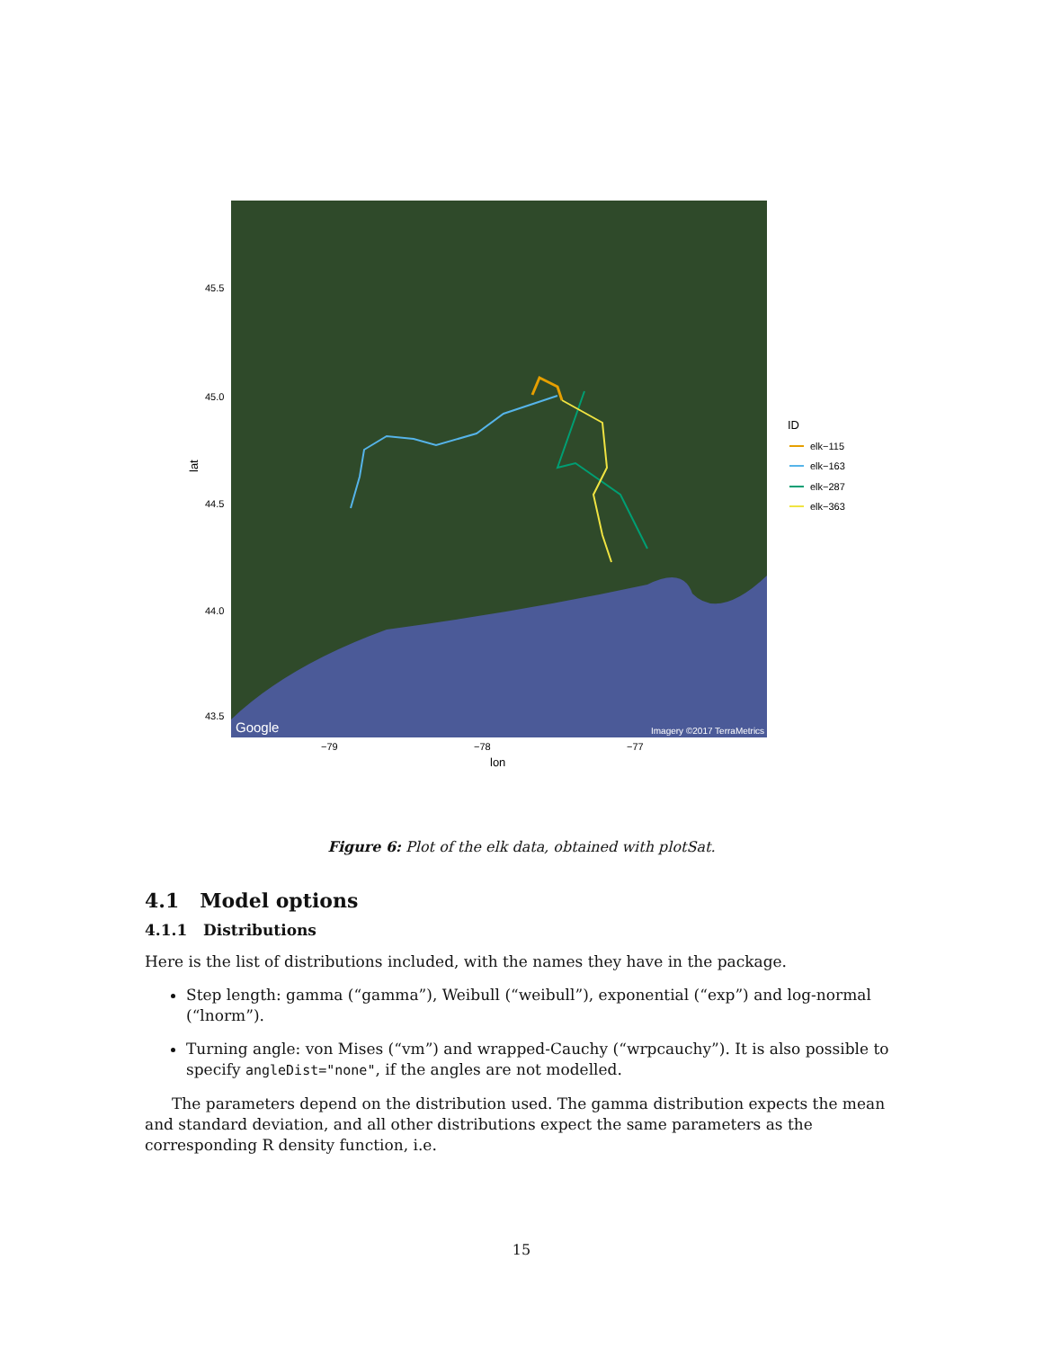Google
Imagery ©2017 TerraMetrics
45.5
45.0
44.5
44.0
43.5
−79
−78
−77
lon
lat
ID
elk−115
elk−163
elk−287
elk−363
Figure 6: Plot of the elk data, obtained with plotSat.
4.1 Model options
4.1.1 Distributions
Here is the list of distributions included, with the names they have in the package.
Step length: gamma (“gamma”), Weibull (“weibull”), exponential (“exp”) and log-normal (“lnorm”).
Turning angle: von Mises (“vm”) and wrapped-Cauchy (“wrpcauchy”). It is also possible to specify angleDist="none", if the angles are not modelled.
The parameters depend on the distribution used. The gamma distribution expects the mean and standard deviation, and all other distributions expect the same parameters as the corresponding R density function, i.e.
15